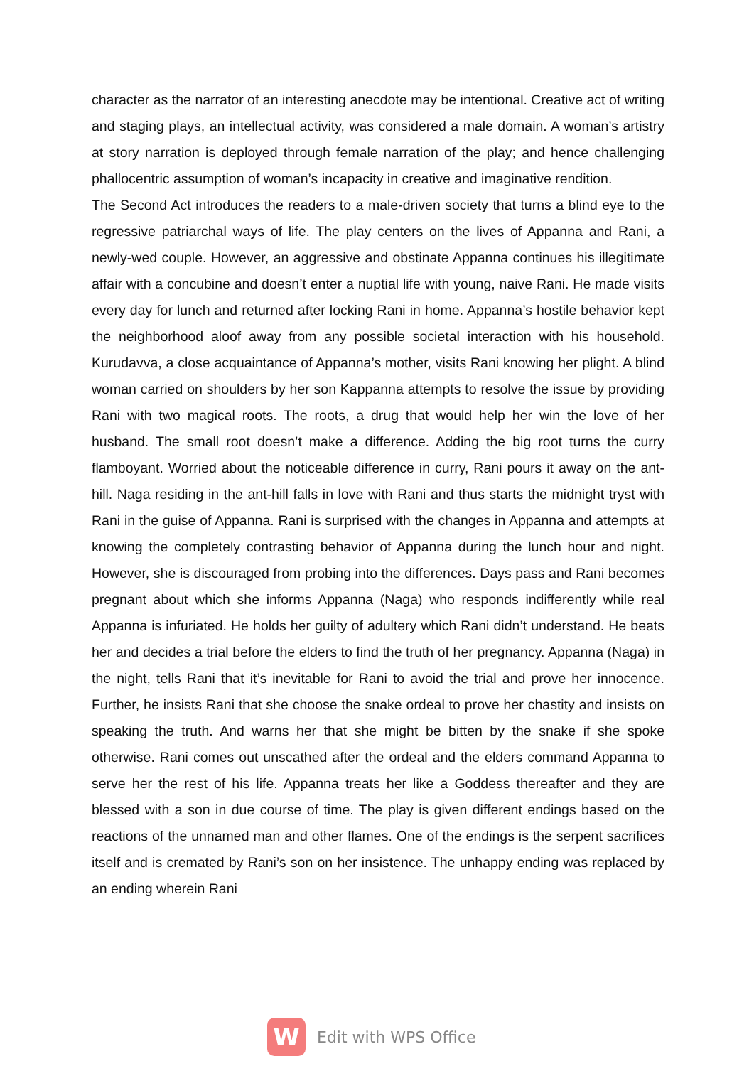character as the narrator of an interesting anecdote may be intentional. Creative act of writing and staging plays, an intellectual activity, was considered a male domain. A woman’s artistry at story narration is deployed through female narration of the play; and hence challenging phallocentric assumption of woman’s incapacity in creative and imaginative rendition.
The Second Act introduces the readers to a male-driven society that turns a blind eye to the regressive patriarchal ways of life. The play centers on the lives of Appanna and Rani, a newly-wed couple. However, an aggressive and obstinate Appanna continues his illegitimate affair with a concubine and doesn’t enter a nuptial life with young, naive Rani. He made visits every day for lunch and returned after locking Rani in home. Appanna’s hostile behavior kept the neighborhood aloof away from any possible societal interaction with his household. Kurudavva, a close acquaintance of Appanna’s mother, visits Rani knowing her plight. A blind woman carried on shoulders by her son Kappanna attempts to resolve the issue by providing Rani with two magical roots. The roots, a drug that would help her win the love of her husband. The small root doesn’t make a difference. Adding the big root turns the curry flamboyant. Worried about the noticeable difference in curry, Rani pours it away on the ant-hill. Naga residing in the ant-hill falls in love with Rani and thus starts the midnight tryst with Rani in the guise of Appanna. Rani is surprised with the changes in Appanna and attempts at knowing the completely contrasting behavior of Appanna during the lunch hour and night. However, she is discouraged from probing into the differences. Days pass and Rani becomes pregnant about which she informs Appanna (Naga) who responds indifferently while real Appanna is infuriated. He holds her guilty of adultery which Rani didn’t understand. He beats her and decides a trial before the elders to find the truth of her pregnancy. Appanna (Naga) in the night, tells Rani that it’s inevitable for Rani to avoid the trial and prove her innocence. Further, he insists Rani that she choose the snake ordeal to prove her chastity and insists on speaking the truth. And warns her that she might be bitten by the snake if she spoke otherwise. Rani comes out unscathed after the ordeal and the elders command Appanna to serve her the rest of his life. Appanna treats her like a Goddess thereafter and they are blessed with a son in due course of time. The play is given different endings based on the reactions of the unnamed man and other flames. One of the endings is the serpent sacrifices itself and is cremated by Rani’s son on her insistence. The unhappy ending was replaced by an ending wherein Rani
W
Edit with WPS Office